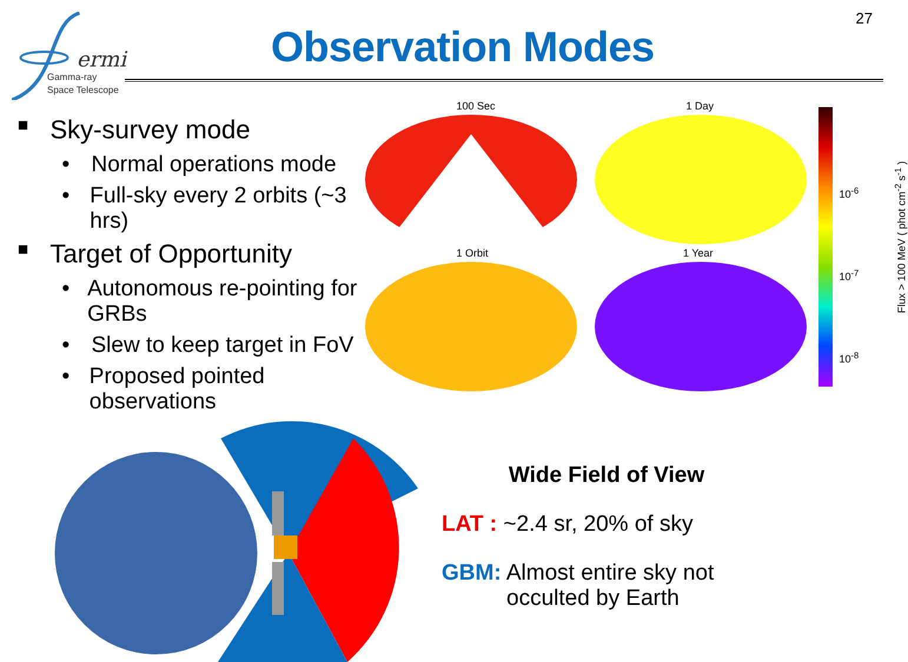27
ermi
Gamma-ray
Space Telescope
Observation Modes
■ Sky-survey mode
• Normal operations mode
• Full-sky every 2 orbits (~3 hrs)
■ Target of Opportunity
• Autonomous re-pointing for GRBs
• Slew to keep target in FoV
• Proposed pointed observations
100 Sec 1 Day
1 Orbit 1 Year
10<sup>-6</sup>
10<sup>-7</sup>
10<sup>-8</sup>
Flux > 100 MeV ( phot cm<sup>-2</sup> s<sup>-1</sup> )
Wide Field of View
LAT : ~2.4 sr, 20% of sky
GBM: Almost entire sky not
occulted by Earth